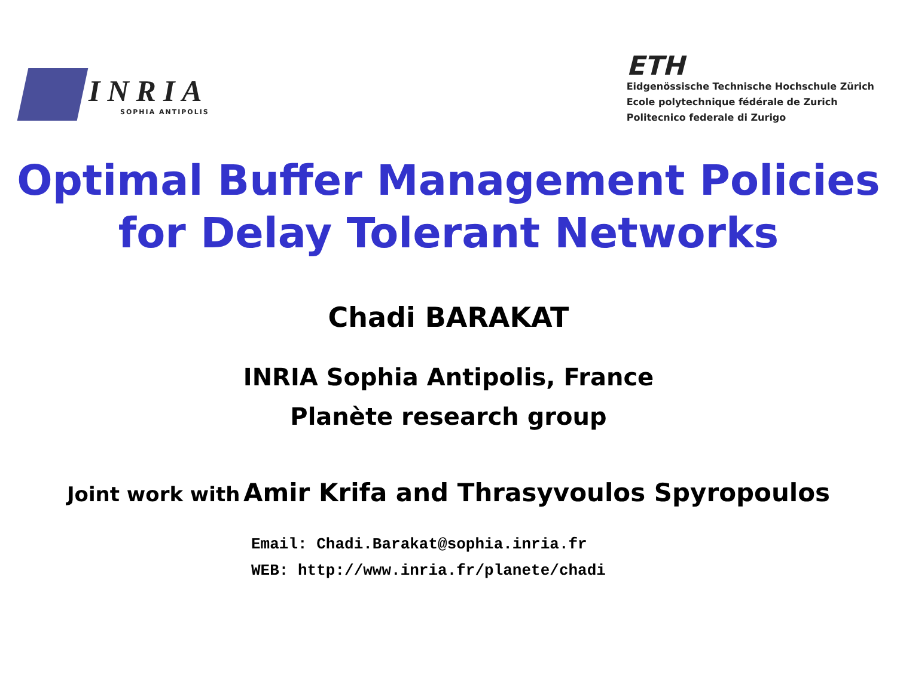INRIA
SOPHIA ANTIPOLIS
ETH
Eidgenössische Technische Hochschule Zürich
Ecole polytechnique fédérale de Zurich
Politecnico federale di Zurigo
Optimal Buffer Management Policies
for Delay Tolerant Networks
Chadi BARAKAT
INRIA Sophia Antipolis, France
Planète research group
Joint work with Amir Krifa and Thrasyvoulos Spyropoulos
Email: Chadi.Barakat@sophia.inria.fr
WEB: http://www.inria.fr/planete/chadi